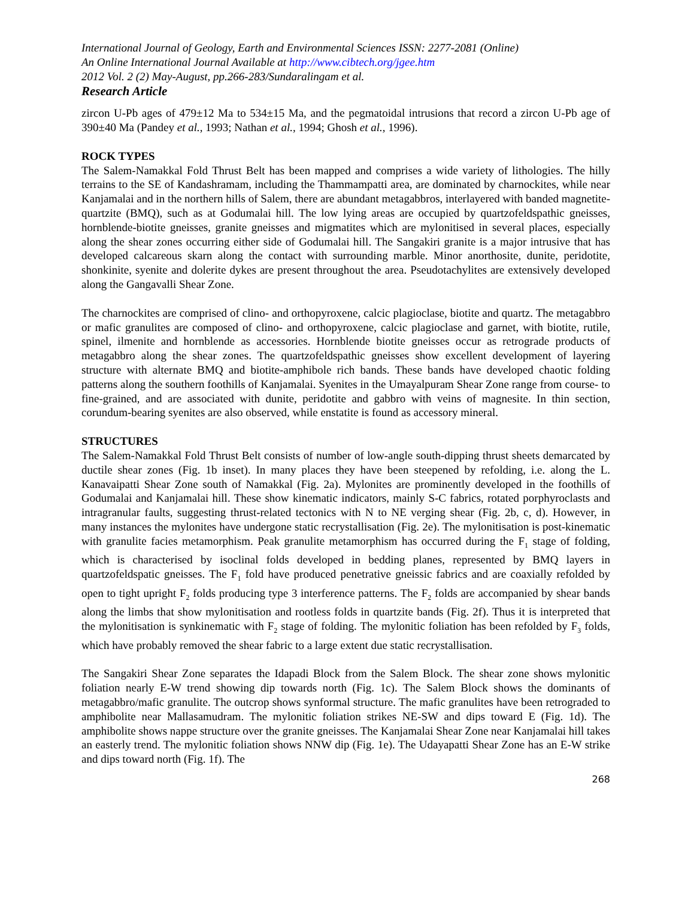International Journal of Geology, Earth and Environmental Sciences ISSN: 2277-2081 (Online)
An Online International Journal Available at http://www.cibtech.org/jgee.htm
2012 Vol. 2 (2) May-August, pp.266-283/Sundaralingam et al.
Research Article
zircon U-Pb ages of 479±12 Ma to 534±15 Ma, and the pegmatoidal intrusions that record a zircon U-Pb age of 390±40 Ma (Pandey et al., 1993; Nathan et al., 1994; Ghosh et al., 1996).
ROCK TYPES
The Salem-Namakkal Fold Thrust Belt has been mapped and comprises a wide variety of lithologies. The hilly terrains to the SE of Kandashramam, including the Thammampatti area, are dominated by charnockites, while near Kanjamalai and in the northern hills of Salem, there are abundant metagabbros, interlayered with banded magnetite-quartzite (BMQ), such as at Godumalai hill. The low lying areas are occupied by quartzofeldspathic gneisses, hornblende-biotite gneisses, granite gneisses and migmatites which are mylonitised in several places, especially along the shear zones occurring either side of Godumalai hill. The Sangakiri granite is a major intrusive that has developed calcareous skarn along the contact with surrounding marble. Minor anorthosite, dunite, peridotite, shonkinite, syenite and dolerite dykes are present throughout the area. Pseudotachylites are extensively developed along the Gangavalli Shear Zone.
The charnockites are comprised of clino- and orthopyroxene, calcic plagioclase, biotite and quartz. The metagabbro or mafic granulites are composed of clino- and orthopyroxene, calcic plagioclase and garnet, with biotite, rutile, spinel, ilmenite and hornblende as accessories. Hornblende biotite gneisses occur as retrograde products of metagabbro along the shear zones. The quartzofeldspathic gneisses show excellent development of layering structure with alternate BMQ and biotite-amphibole rich bands. These bands have developed chaotic folding patterns along the southern foothills of Kanjamalai. Syenites in the Umayalpuram Shear Zone range from course- to fine-grained, and are associated with dunite, peridotite and gabbro with veins of magnesite. In thin section, corundum-bearing syenites are also observed, while enstatite is found as accessory mineral.
STRUCTURES
The Salem-Namakkal Fold Thrust Belt consists of number of low-angle south-dipping thrust sheets demarcated by ductile shear zones (Fig. 1b inset). In many places they have been steepened by refolding, i.e. along the L. Kanavaipatti Shear Zone south of Namakkal (Fig. 2a). Mylonites are prominently developed in the foothills of Godumalai and Kanjamalai hill. These show kinematic indicators, mainly S-C fabrics, rotated porphyroclasts and intragranular faults, suggesting thrust-related tectonics with N to NE verging shear (Fig. 2b, c, d). However, in many instances the mylonites have undergone static recrystallisation (Fig. 2e). The mylonitisation is post-kinematic with granulite facies metamorphism. Peak granulite metamorphism has occurred during the F<sub>1</sub> stage of folding, which is characterised by isoclinal folds developed in bedding planes, represented by BMQ layers in quartzofeldspatic gneisses. The F<sub>1</sub> fold have produced penetrative gneissic fabrics and are coaxially refolded by open to tight upright F<sub>2</sub> folds producing type 3 interference patterns. The F<sub>2</sub> folds are accompanied by shear bands along the limbs that show mylonitisation and rootless folds in quartzite bands (Fig. 2f). Thus it is interpreted that the mylonitisation is synkinematic with F<sub>2</sub> stage of folding. The mylonitic foliation has been refolded by F<sub>3</sub> folds, which have probably removed the shear fabric to a large extent due static recrystallisation.
The Sangakiri Shear Zone separates the Idapadi Block from the Salem Block. The shear zone shows mylonitic foliation nearly E-W trend showing dip towards north (Fig. 1c). The Salem Block shows the dominants of metagabbro/mafic granulite. The outcrop shows synformal structure. The mafic granulites have been retrograded to amphibolite near Mallasamudram. The mylonitic foliation strikes NE-SW and dips toward E (Fig. 1d). The amphibolite shows nappe structure over the granite gneisses. The Kanjamalai Shear Zone near Kanjamalai hill takes an easterly trend. The mylonitic foliation shows NNW dip (Fig. 1e). The Udayapatti Shear Zone has an E-W strike and dips toward north (Fig. 1f). The
268